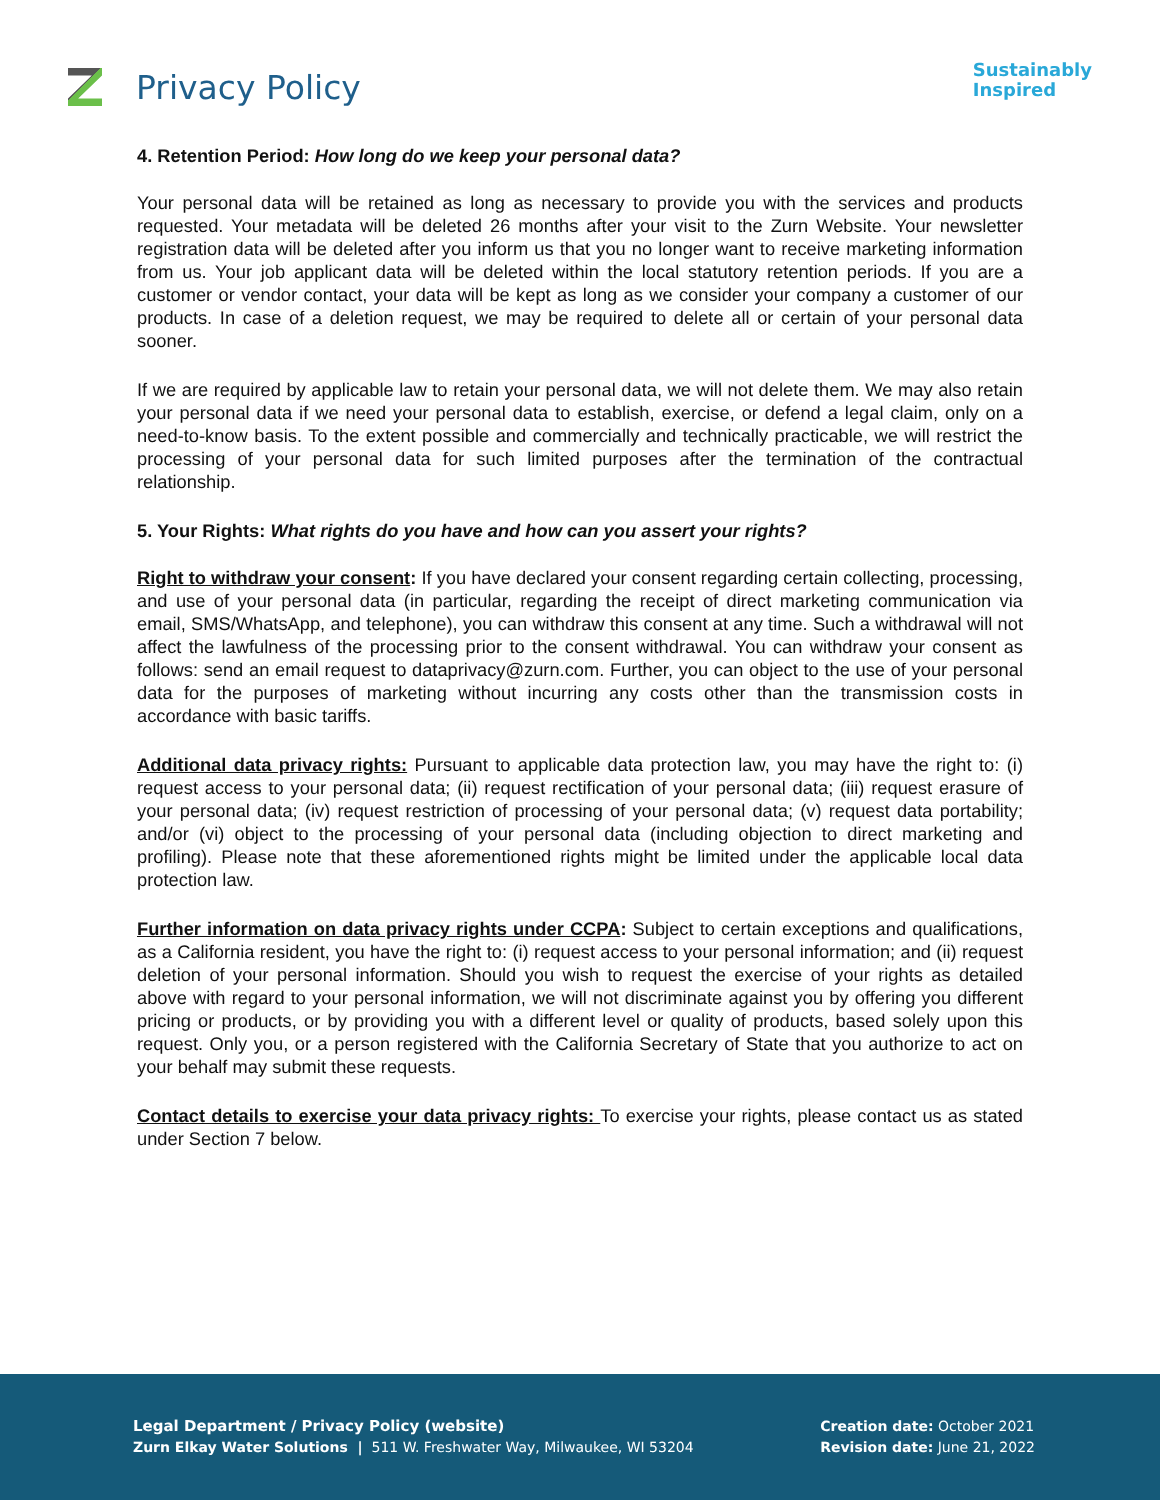Privacy Policy
Sustainably
Inspired
4. Retention Period: How long do we keep your personal data?
Your personal data will be retained as long as necessary to provide you with the services and products requested. Your metadata will be deleted 26 months after your visit to the Zurn Website. Your newsletter registration data will be deleted after you inform us that you no longer want to receive marketing information from us. Your job applicant data will be deleted within the local statutory retention periods. If you are a customer or vendor contact, your data will be kept as long as we consider your company a customer of our products. In case of a deletion request, we may be required to delete all or certain of your personal data sooner.
If we are required by applicable law to retain your personal data, we will not delete them. We may also retain your personal data if we need your personal data to establish, exercise, or defend a legal claim, only on a need-to-know basis. To the extent possible and commercially and technically practicable, we will restrict the processing of your personal data for such limited purposes after the termination of the contractual relationship.
5. Your Rights: What rights do you have and how can you assert your rights?
Right to withdraw your consent: If you have declared your consent regarding certain collecting, processing, and use of your personal data (in particular, regarding the receipt of direct marketing communication via email, SMS/WhatsApp, and telephone), you can withdraw this consent at any time. Such a withdrawal will not affect the lawfulness of the processing prior to the consent withdrawal. You can withdraw your consent as follows: send an email request to dataprivacy@zurn.com. Further, you can object to the use of your personal data for the purposes of marketing without incurring any costs other than the transmission costs in accordance with basic tariffs.
Additional data privacy rights: Pursuant to applicable data protection law, you may have the right to: (i) request access to your personal data; (ii) request rectification of your personal data; (iii) request erasure of your personal data; (iv) request restriction of processing of your personal data; (v) request data portability; and/or (vi) object to the processing of your personal data (including objection to direct marketing and profiling). Please note that these aforementioned rights might be limited under the applicable local data protection law.
Further information on data privacy rights under CCPA: Subject to certain exceptions and qualifications, as a California resident, you have the right to: (i) request access to your personal information; and (ii) request deletion of your personal information. Should you wish to request the exercise of your rights as detailed above with regard to your personal information, we will not discriminate against you by offering you different pricing or products, or by providing you with a different level or quality of products, based solely upon this request. Only you, or a person registered with the California Secretary of State that you authorize to act on your behalf may submit these requests.
Contact details to exercise your data privacy rights: To exercise your rights, please contact us as stated under Section 7 below.
Legal Department / Privacy Policy (website)
Zurn Elkay Water Solutions | 511 W. Freshwater Way, Milwaukee, WI 53204
Creation date: October 2021
Revision date: June 21, 2022